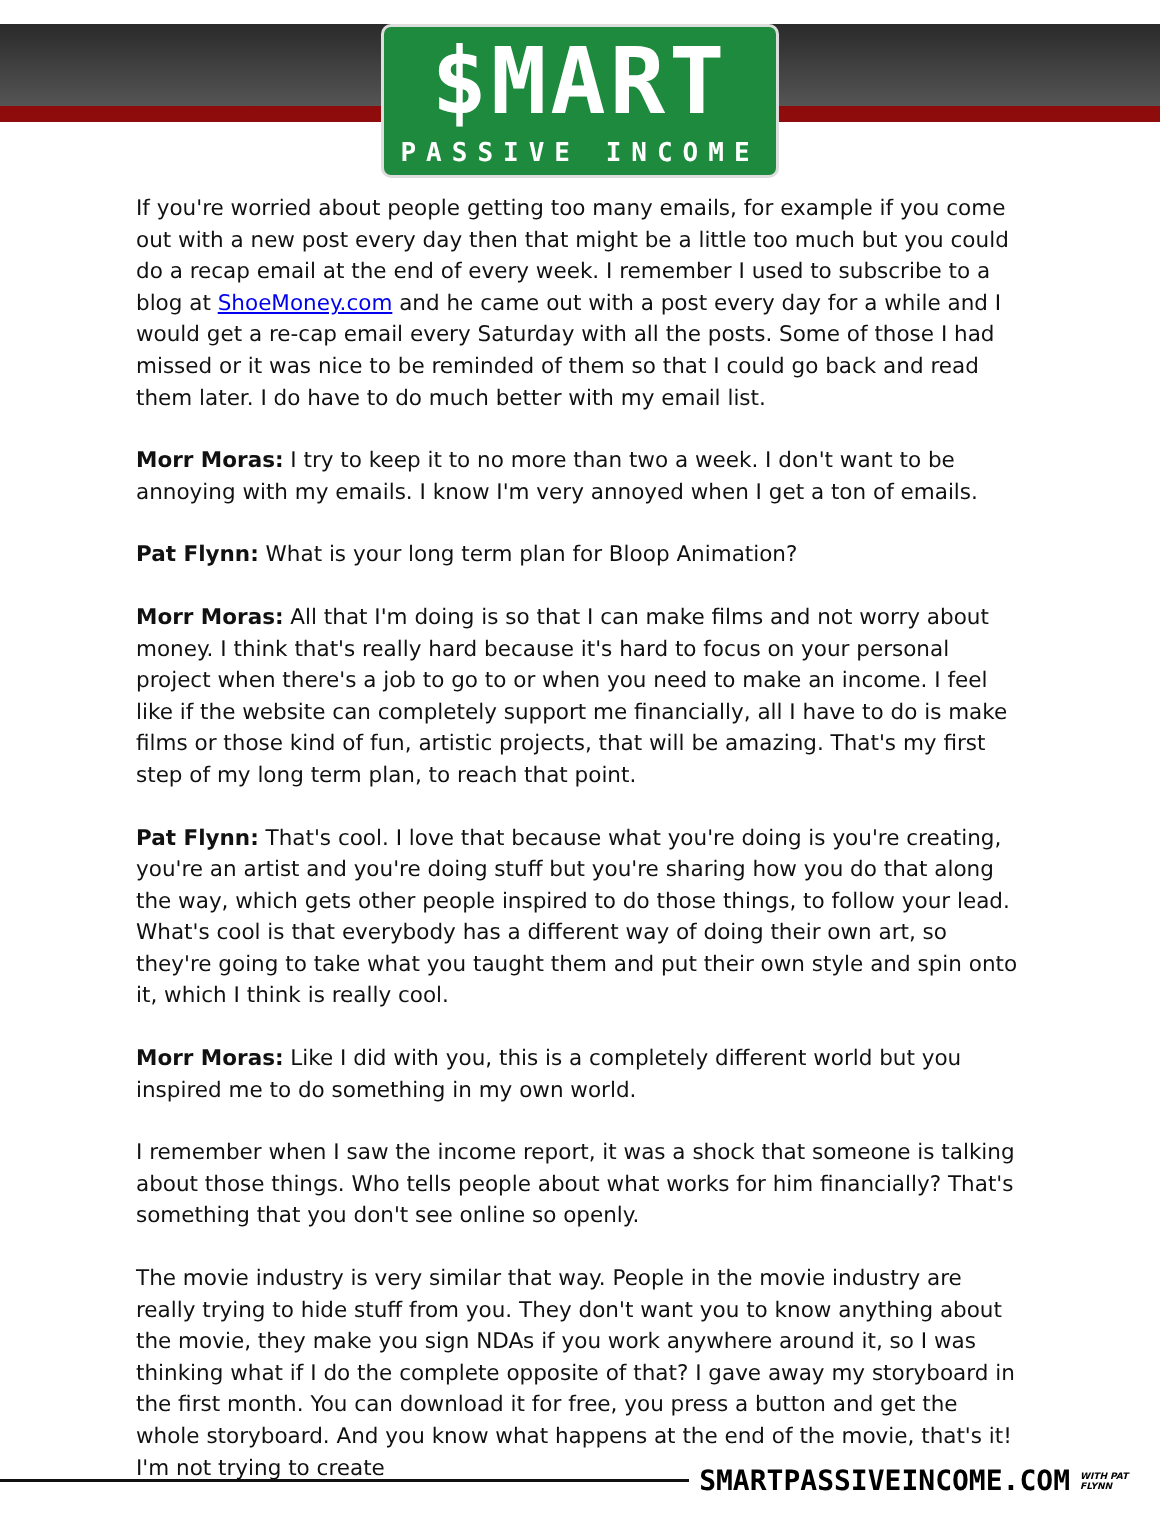$MART
PASSIVE INCOME
If you're worried about people getting too many emails, for example if you come out with a new post every day then that might be a little too much but you could do a recap email at the end of every week. I remember I used to subscribe to a blog at ShoeMoney.com and he came out with a post every day for a while and I would get a re-cap email every Saturday with all the posts. Some of those I had missed or it was nice to be reminded of them so that I could go back and read them later. I do have to do much better with my email list.
Morr Moras: I try to keep it to no more than two a week. I don't want to be annoying with my emails. I know I'm very annoyed when I get a ton of emails.
Pat Flynn: What is your long term plan for Bloop Animation?
Morr Moras: All that I'm doing is so that I can make films and not worry about money. I think that's really hard because it's hard to focus on your personal project when there's a job to go to or when you need to make an income. I feel like if the website can completely support me financially, all I have to do is make films or those kind of fun, artistic projects, that will be amazing. That's my first step of my long term plan, to reach that point.
Pat Flynn: That's cool. I love that because what you're doing is you're creating, you're an artist and you're doing stuff but you're sharing how you do that along the way, which gets other people inspired to do those things, to follow your lead. What's cool is that everybody has a different way of doing their own art, so they're going to take what you taught them and put their own style and spin onto it, which I think is really cool.
Morr Moras: Like I did with you, this is a completely different world but you inspired me to do something in my own world.
I remember when I saw the income report, it was a shock that someone is talking about those things. Who tells people about what works for him financially? That's something that you don't see online so openly.
The movie industry is very similar that way. People in the movie industry are really trying to hide stuff from you. They don't want you to know anything about the movie, they make you sign NDAs if you work anywhere around it, so I was thinking what if I do the complete opposite of that? I gave away my storyboard in the first month. You can download it for free, you press a button and get the whole storyboard. And you know what happens at the end of the movie, that's it! I'm not trying to create
SMARTPASSIVEINCOME.COM
WITH PAT FLYNN